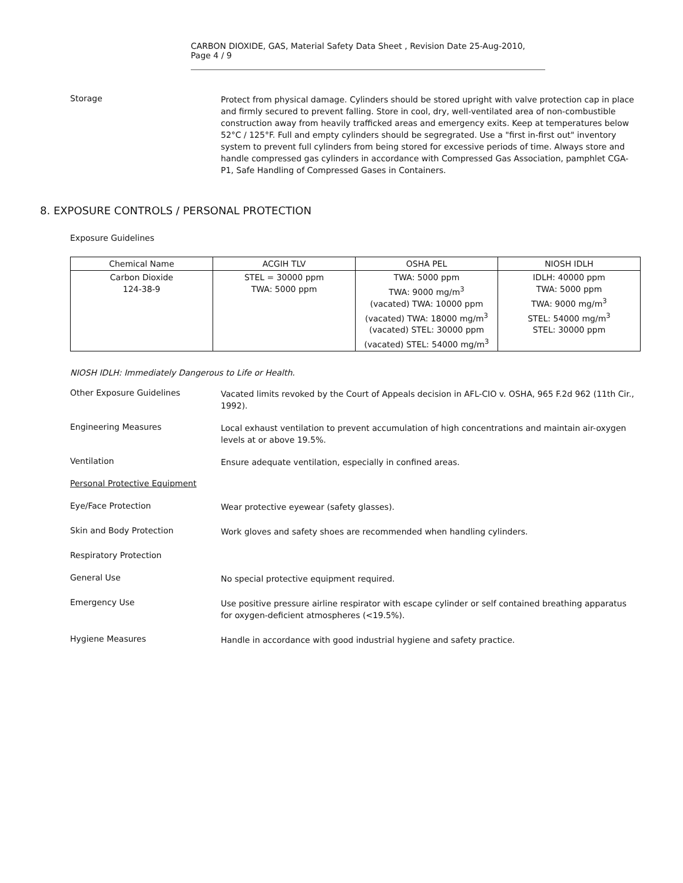CARBON DIOXIDE, GAS, Material Safety Data Sheet , Revision Date 25-Aug-2010, Page 4 / 9
Storage
Protect from physical damage. Cylinders should be stored upright with valve protection cap in place and firmly secured to prevent falling. Store in cool, dry, well-ventilated area of non-combustible construction away from heavily trafficked areas and emergency exits. Keep at temperatures below 52°C / 125°F. Full and empty cylinders should be segregrated. Use a "first in-first out" inventory system to prevent full cylinders from being stored for excessive periods of time. Always store and handle compressed gas cylinders in accordance with Compressed Gas Association, pamphlet CGA-P1, Safe Handling of Compressed Gases in Containers.
8. EXPOSURE CONTROLS / PERSONAL PROTECTION
Exposure Guidelines
| Chemical Name | ACGIH TLV | OSHA PEL | NIOSH IDLH |
| --- | --- | --- | --- |
| Carbon Dioxide 124-38-9 | STEL = 30000 ppm TWA: 5000 ppm | TWA: 5000 ppm TWA: 9000 mg/m<sup>3</sup> (vacated) TWA: 10000 ppm (vacated) TWA: 18000 mg/m<sup>3</sup> (vacated) STEL: 30000 ppm (vacated) STEL: 54000 mg/m<sup>3</sup> | IDLH: 40000 ppm TWA: 5000 ppm TWA: 9000 mg/m<sup>3</sup> STEL: 54000 mg/m<sup>3</sup> STEL: 30000 ppm |
NIOSH IDLH: Immediately Dangerous to Life or Health.
Other Exposure Guidelines
Vacated limits revoked by the Court of Appeals decision in AFL-CIO v. OSHA, 965 F.2d 962 (11th Cir., 1992).
Engineering Measures
Local exhaust ventilation to prevent accumulation of high concentrations and maintain air-oxygen levels at or above 19.5%.
Ventilation
Ensure adequate ventilation, especially in confined areas.
Personal Protective Equipment
Eye/Face Protection
Wear protective eyewear (safety glasses).
Skin and Body Protection
Work gloves and safety shoes are recommended when handling cylinders.
Respiratory Protection
General Use
No special protective equipment required.
Emergency Use
Use positive pressure airline respirator with escape cylinder or self contained breathing apparatus for oxygen-deficient atmospheres (<19.5%).
Hygiene Measures
Handle in accordance with good industrial hygiene and safety practice.